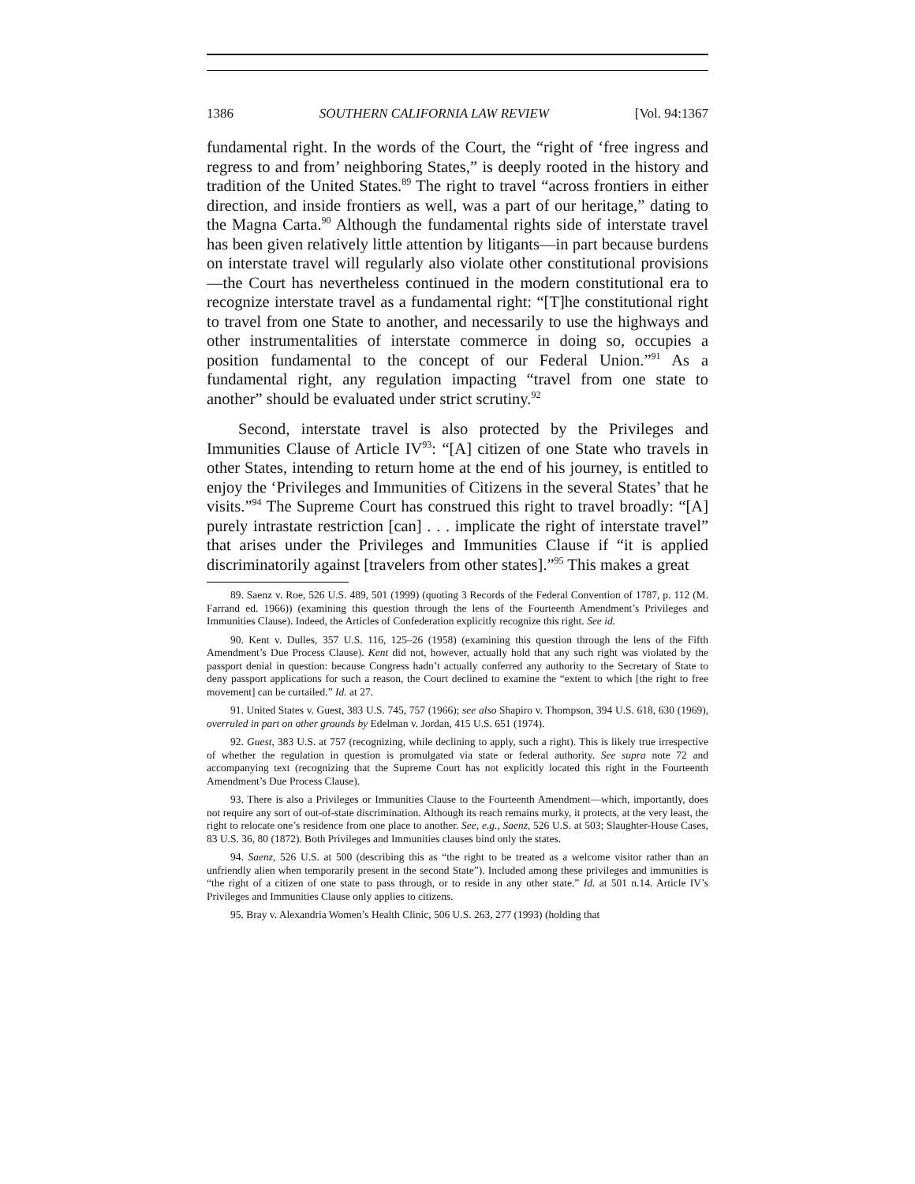1386 SOUTHERN CALIFORNIA LAW REVIEW [Vol. 94:1367
fundamental right. In the words of the Court, the “right of ‘free ingress and regress to and from’ neighboring States,” is deeply rooted in the history and tradition of the United States.<sup>89</sup> The right to travel “across frontiers in either direction, and inside frontiers as well, was a part of our heritage,” dating to the Magna Carta.<sup>90</sup> Although the fundamental rights side of interstate travel has been given relatively little attention by litigants—in part because burdens on interstate travel will regularly also violate other constitutional provisions—the Court has nevertheless continued in the modern constitutional era to recognize interstate travel as a fundamental right: “[T]he constitutional right to travel from one State to another, and necessarily to use the highways and other instrumentalities of interstate commerce in doing so, occupies a position fundamental to the concept of our Federal Union.”<sup>91</sup> As a fundamental right, any regulation impacting “travel from one state to another” should be evaluated under strict scrutiny.<sup>92</sup>
Second, interstate travel is also protected by the Privileges and Immunities Clause of Article IV<sup>93</sup>: “[A] citizen of one State who travels in other States, intending to return home at the end of his journey, is entitled to enjoy the ‘Privileges and Immunities of Citizens in the several States’ that he visits.”<sup>94</sup> The Supreme Court has construed this right to travel broadly: “[A] purely intrastate restriction [can] . . . implicate the right of interstate travel” that arises under the Privileges and Immunities Clause if “it is applied discriminatorily against [travelers from other states].”<sup>95</sup> This makes a great
89. Saenz v. Roe, 526 U.S. 489, 501 (1999) (quoting 3 Records of the Federal Convention of 1787, p. 112 (M. Farrand ed. 1966)) (examining this question through the lens of the Fourteenth Amendment’s Privileges and Immunities Clause). Indeed, the Articles of Confederation explicitly recognize this right. See id.
90. Kent v. Dulles, 357 U.S. 116, 125–26 (1958) (examining this question through the lens of the Fifth Amendment’s Due Process Clause). Kent did not, however, actually hold that any such right was violated by the passport denial in question: because Congress hadn’t actually conferred any authority to the Secretary of State to deny passport applications for such a reason, the Court declined to examine the “extent to which [the right to free movement] can be curtailed.” Id. at 27.
91. United States v. Guest, 383 U.S. 745, 757 (1966); see also Shapiro v. Thompson, 394 U.S. 618, 630 (1969), overruled in part on other grounds by Edelman v. Jordan, 415 U.S. 651 (1974).
92. Guest, 383 U.S. at 757 (recognizing, while declining to apply, such a right). This is likely true irrespective of whether the regulation in question is promulgated via state or federal authority. See supra note 72 and accompanying text (recognizing that the Supreme Court has not explicitly located this right in the Fourteenth Amendment’s Due Process Clause).
93. There is also a Privileges or Immunities Clause to the Fourteenth Amendment—which, importantly, does not require any sort of out-of-state discrimination. Although its reach remains murky, it protects, at the very least, the right to relocate one’s residence from one place to another. See, e.g., Saenz, 526 U.S. at 503; Slaughter-House Cases, 83 U.S. 36, 80 (1872). Both Privileges and Immunities clauses bind only the states.
94. Saenz, 526 U.S. at 500 (describing this as “the right to be treated as a welcome visitor rather than an unfriendly alien when temporarily present in the second State”). Included among these privileges and immunities is “the right of a citizen of one state to pass through, or to reside in any other state.” Id. at 501 n.14. Article IV’s Privileges and Immunities Clause only applies to citizens.
95. Bray v. Alexandria Women’s Health Clinic, 506 U.S. 263, 277 (1993) (holding that